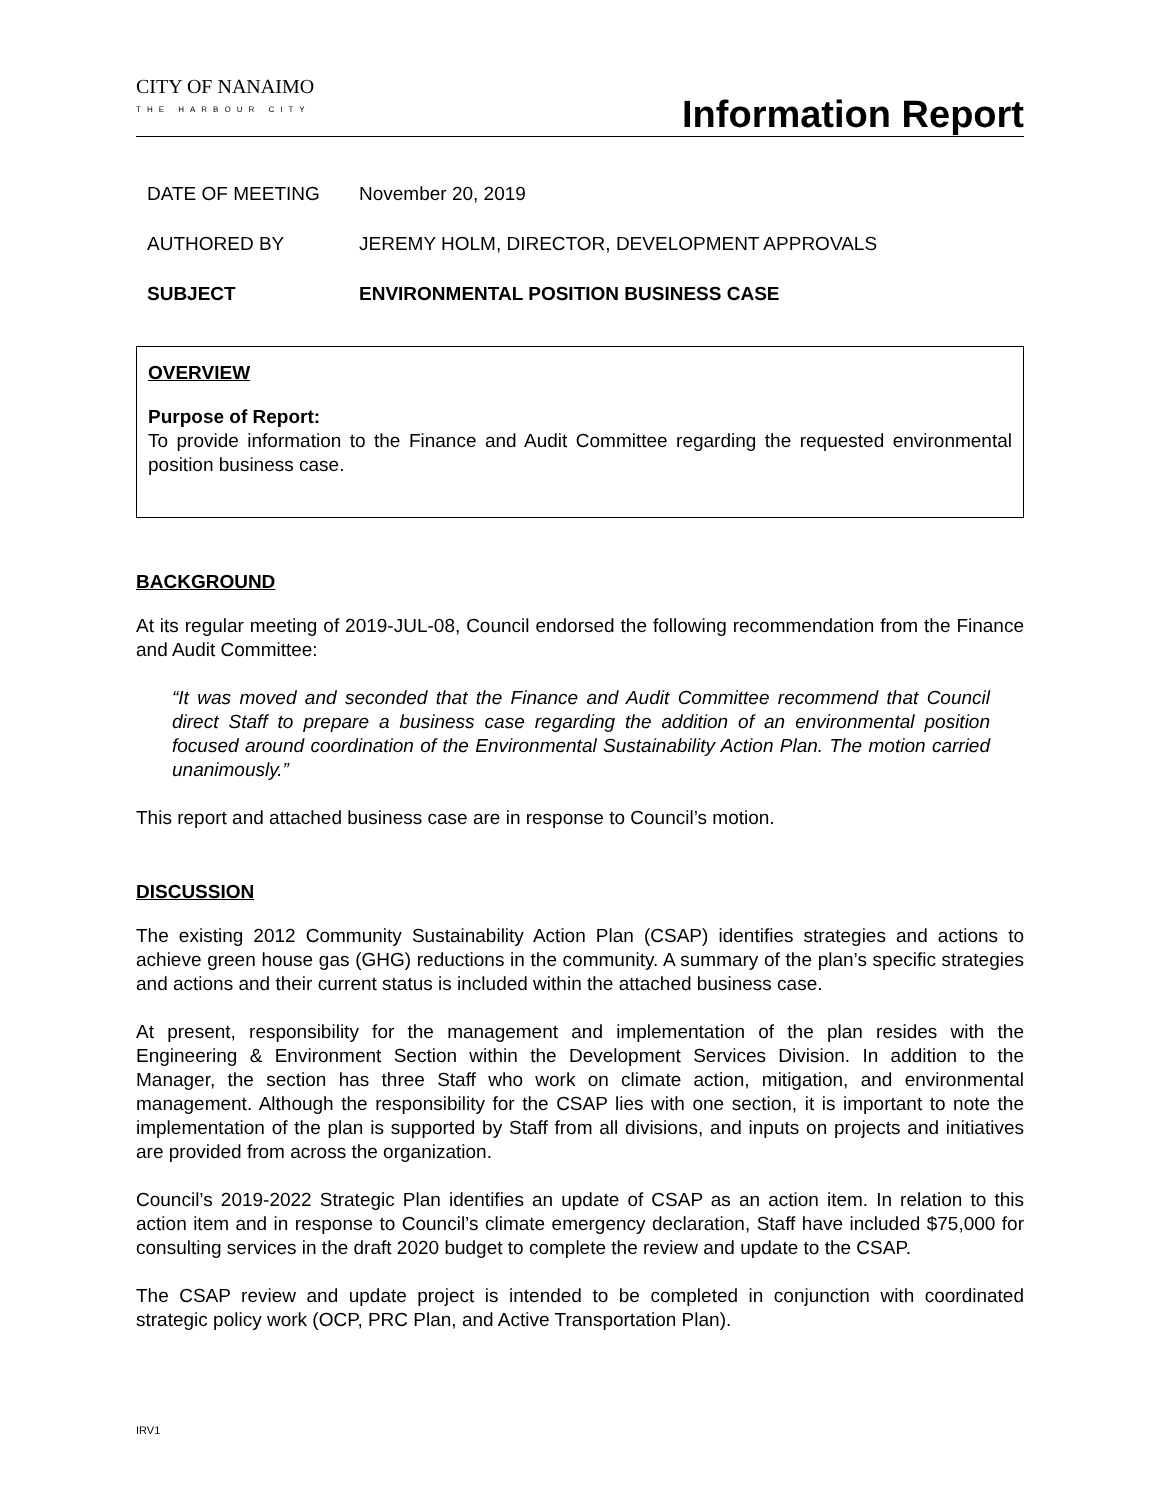CITY OF NANAIMO
THE HARBOUR CITY
Information Report
DATE OF MEETING November 20, 2019
AUTHORED BY JEREMY HOLM, DIRECTOR, DEVELOPMENT APPROVALS
SUBJECT ENVIRONMENTAL POSITION BUSINESS CASE
OVERVIEW
Purpose of Report:
To provide information to the Finance and Audit Committee regarding the requested environmental position business case.
BACKGROUND
At its regular meeting of 2019-JUL-08, Council endorsed the following recommendation from the Finance and Audit Committee:
“It was moved and seconded that the Finance and Audit Committee recommend that Council direct Staff to prepare a business case regarding the addition of an environmental position focused around coordination of the Environmental Sustainability Action Plan. The motion carried unanimously.”
This report and attached business case are in response to Council’s motion.
DISCUSSION
The existing 2012 Community Sustainability Action Plan (CSAP) identifies strategies and actions to achieve green house gas (GHG) reductions in the community. A summary of the plan’s specific strategies and actions and their current status is included within the attached business case.
At present, responsibility for the management and implementation of the plan resides with the Engineering & Environment Section within the Development Services Division. In addition to the Manager, the section has three Staff who work on climate action, mitigation, and environmental management. Although the responsibility for the CSAP lies with one section, it is important to note the implementation of the plan is supported by Staff from all divisions, and inputs on projects and initiatives are provided from across the organization.
Council’s 2019-2022 Strategic Plan identifies an update of CSAP as an action item. In relation to this action item and in response to Council’s climate emergency declaration, Staff have included $75,000 for consulting services in the draft 2020 budget to complete the review and update to the CSAP.
The CSAP review and update project is intended to be completed in conjunction with coordinated strategic policy work (OCP, PRC Plan, and Active Transportation Plan).
IRV1